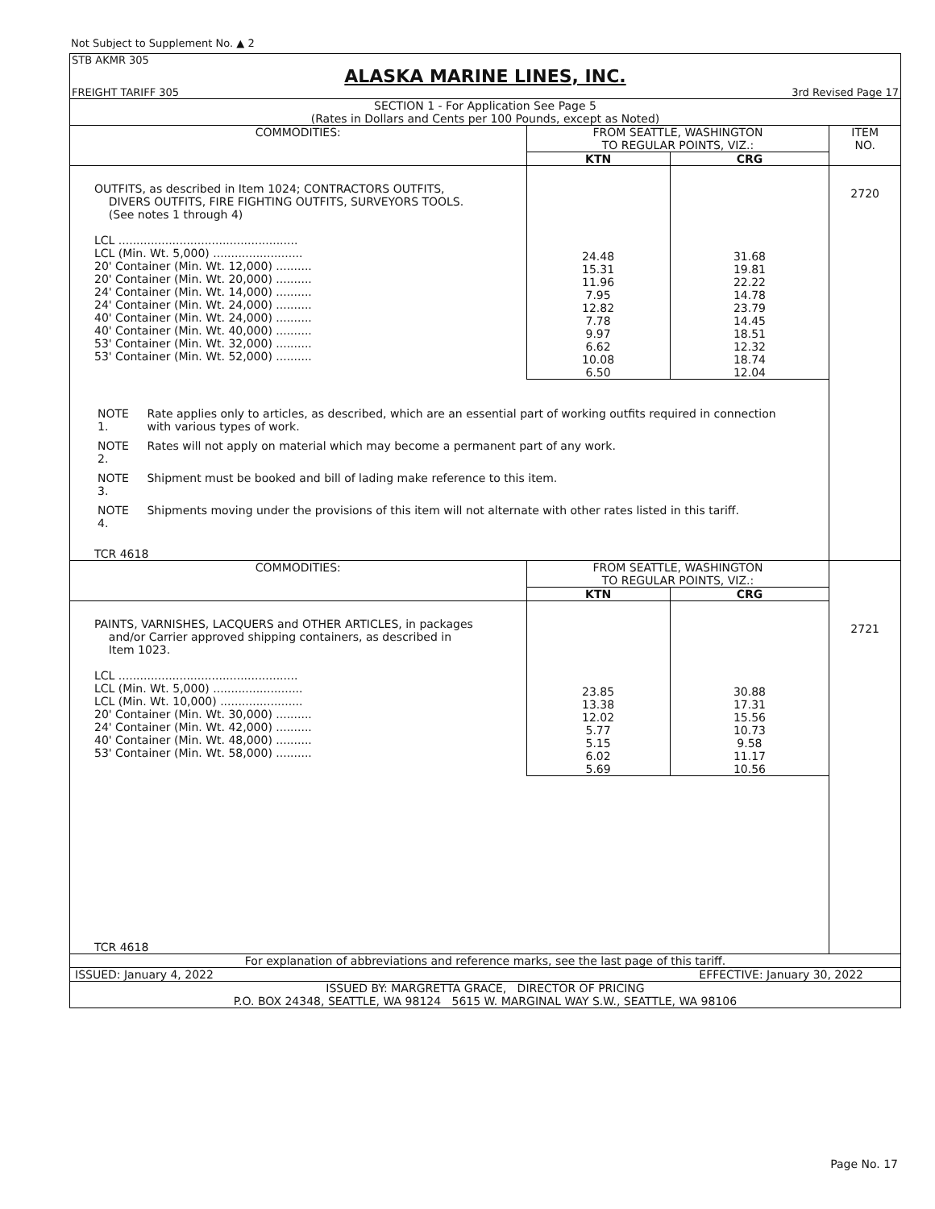Not Subject to Supplement No. ▲ 2
STB AKMR 305
ALASKA MARINE LINES, INC.
FREIGHT TARIFF 305 3rd Revised Page 17
SECTION 1 - For Application See Page 5
(Rates in Dollars and Cents per 100 Pounds, except as Noted)
| COMMODITIES: | FROM SEATTLE, WASHINGTON TO REGULAR POINTS, VIZ.: | | ITEM NO. |
| --- | --- | --- | --- |
| | KTN | CRG | |
| OUTFITS, as described in Item 1024; CONTRACTORS OUTFITS, DIVERS OUTFITS, FIRE FIGHTING OUTFITS, SURVEYORS TOOLS. (See notes 1 through 4) LCL .................................................. LCL (Min. Wt. 5,000) ......................... 20' Container (Min. Wt. 12,000) .......... 20' Container (Min. Wt. 20,000) .......... 24' Container (Min. Wt. 14,000) .......... 24' Container (Min. Wt. 24,000) .......... 40' Container (Min. Wt. 24,000) .......... 40' Container (Min. Wt. 40,000) .......... 53' Container (Min. Wt. 32,000) .......... 53' Container (Min. Wt. 52,000) .......... | 24.48 15.31 11.96 7.95 12.82 7.78 9.97 6.62 10.08 6.50 | 31.68 19.81 22.22 14.78 23.79 14.45 18.51 12.32 18.74 12.04 | 2720 |
| / NOTE 1. / Rate applies only to articles, as described, which are an essential part of working outfits required in connection with various types of work. / / NOTE 2. / Rates will not apply on material which may become a permanent part of any work. / / NOTE 3. / Shipment must be booked and bill of lading make reference to this item. / / NOTE 4. / Shipments moving under the provisions of this item will not alternate with other rates listed in this tariff. / TCR 4618 | | | |
| COMMODITIES: | FROM SEATTLE, WASHINGTON TO REGULAR POINTS, VIZ.: | | |
| | KTN | CRG | |
| PAINTS, VARNISHES, LACQUERS and OTHER ARTICLES, in packages and/or Carrier approved shipping containers, as described in Item 1023. LCL .................................................. LCL (Min. Wt. 5,000) ......................... LCL (Min. Wt. 10,000) ....................... 20' Container (Min. Wt. 30,000) .......... 24' Container (Min. Wt. 42,000) .......... 40' Container (Min. Wt. 48,000) .......... 53' Container (Min. Wt. 58,000) .......... | 23.85 13.38 12.02 5.77 5.15 6.02 5.69 | 30.88 17.31 15.56 10.73 9.58 11.17 10.56 | 2721 |
| TCR 4618 | | | |
For explanation of abbreviations and reference marks, see the last page of this tariff.
ISSUED: January 4, 2022 EFFECTIVE: January 30, 2022
ISSUED BY: MARGRETTA GRACE, DIRECTOR OF PRICING
P.O. BOX 24348, SEATTLE, WA 98124 5615 W. MARGINAL WAY S.W., SEATTLE, WA 98106
Page No. 17